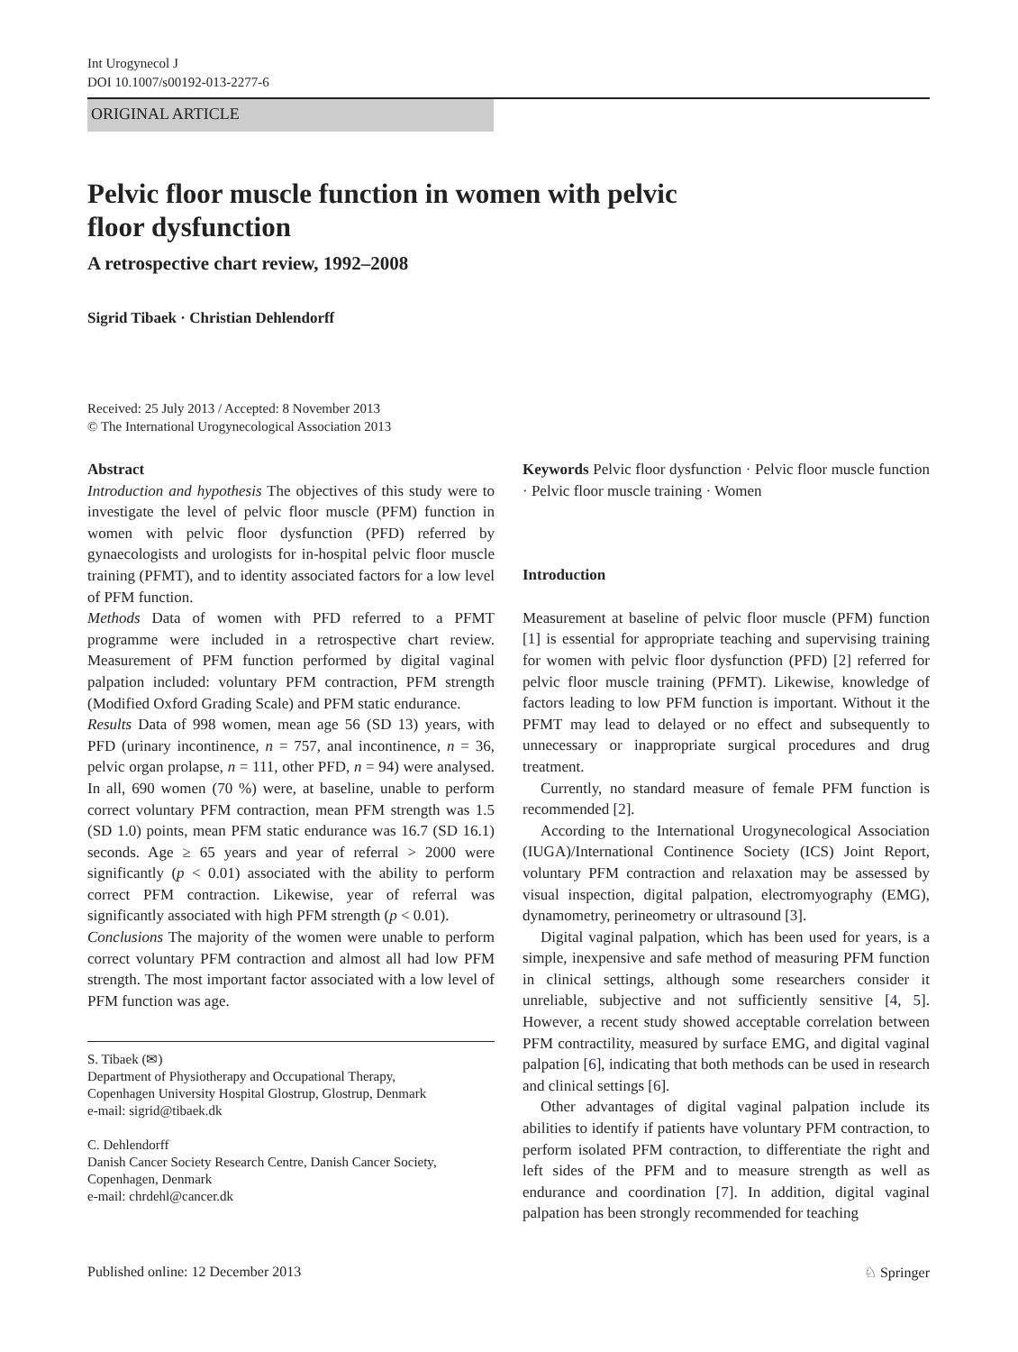Int Urogynecol J
DOI 10.1007/s00192-013-2277-6
ORIGINAL ARTICLE
Pelvic floor muscle function in women with pelvic
floor dysfunction
A retrospective chart review, 1992–2008
Sigrid Tibaek · Christian Dehlendorff
Received: 25 July 2013 / Accepted: 8 November 2013
© The International Urogynecological Association 2013
Abstract
Introduction and hypothesis The objectives of this study were to investigate the level of pelvic floor muscle (PFM) function in women with pelvic floor dysfunction (PFD) referred by gynaecologists and urologists for in-hospital pelvic floor muscle training (PFMT), and to identity associated factors for a low level of PFM function.
Methods Data of women with PFD referred to a PFMT programme were included in a retrospective chart review. Measurement of PFM function performed by digital vaginal palpation included: voluntary PFM contraction, PFM strength (Modified Oxford Grading Scale) and PFM static endurance.
Results Data of 998 women, mean age 56 (SD 13) years, with PFD (urinary incontinence, n = 757, anal incontinence, n = 36, pelvic organ prolapse, n = 111, other PFD, n = 94) were analysed. In all, 690 women (70 %) were, at baseline, unable to perform correct voluntary PFM contraction, mean PFM strength was 1.5 (SD 1.0) points, mean PFM static endurance was 16.7 (SD 16.1) seconds. Age ≥ 65 years and year of referral > 2000 were significantly (p < 0.01) associated with the ability to perform correct PFM contraction. Likewise, year of referral was significantly associated with high PFM strength (p < 0.01).
Conclusions The majority of the women were unable to perform correct voluntary PFM contraction and almost all had low PFM strength. The most important factor associated with a low level of PFM function was age.
S. Tibaek (✉)
Department of Physiotherapy and Occupational Therapy,
Copenhagen University Hospital Glostrup, Glostrup, Denmark
e-mail: sigrid@tibaek.dk
C. Dehlendorff
Danish Cancer Society Research Centre, Danish Cancer Society,
Copenhagen, Denmark
e-mail: chrdehl@cancer.dk
Keywords Pelvic floor dysfunction · Pelvic floor muscle function · Pelvic floor muscle training · Women
Introduction
Measurement at baseline of pelvic floor muscle (PFM) function [1] is essential for appropriate teaching and supervising training for women with pelvic floor dysfunction (PFD) [2] referred for pelvic floor muscle training (PFMT). Likewise, knowledge of factors leading to low PFM function is important. Without it the PFMT may lead to delayed or no effect and subsequently to unnecessary or inappropriate surgical procedures and drug treatment.
Currently, no standard measure of female PFM function is recommended [2].
According to the International Urogynecological Association (IUGA)/International Continence Society (ICS) Joint Report, voluntary PFM contraction and relaxation may be assessed by visual inspection, digital palpation, electromyography (EMG), dynamometry, perineometry or ultrasound [3].
Digital vaginal palpation, which has been used for years, is a simple, inexpensive and safe method of measuring PFM function in clinical settings, although some researchers consider it unreliable, subjective and not sufficiently sensitive [4, 5]. However, a recent study showed acceptable correlation between PFM contractility, measured by surface EMG, and digital vaginal palpation [6], indicating that both methods can be used in research and clinical settings [6].
Other advantages of digital vaginal palpation include its abilities to identify if patients have voluntary PFM contraction, to perform isolated PFM contraction, to differentiate the right and left sides of the PFM and to measure strength as well as endurance and coordination [7]. In addition, digital vaginal palpation has been strongly recommended for teaching
Published online: 12 December 2013 ♘ Springer